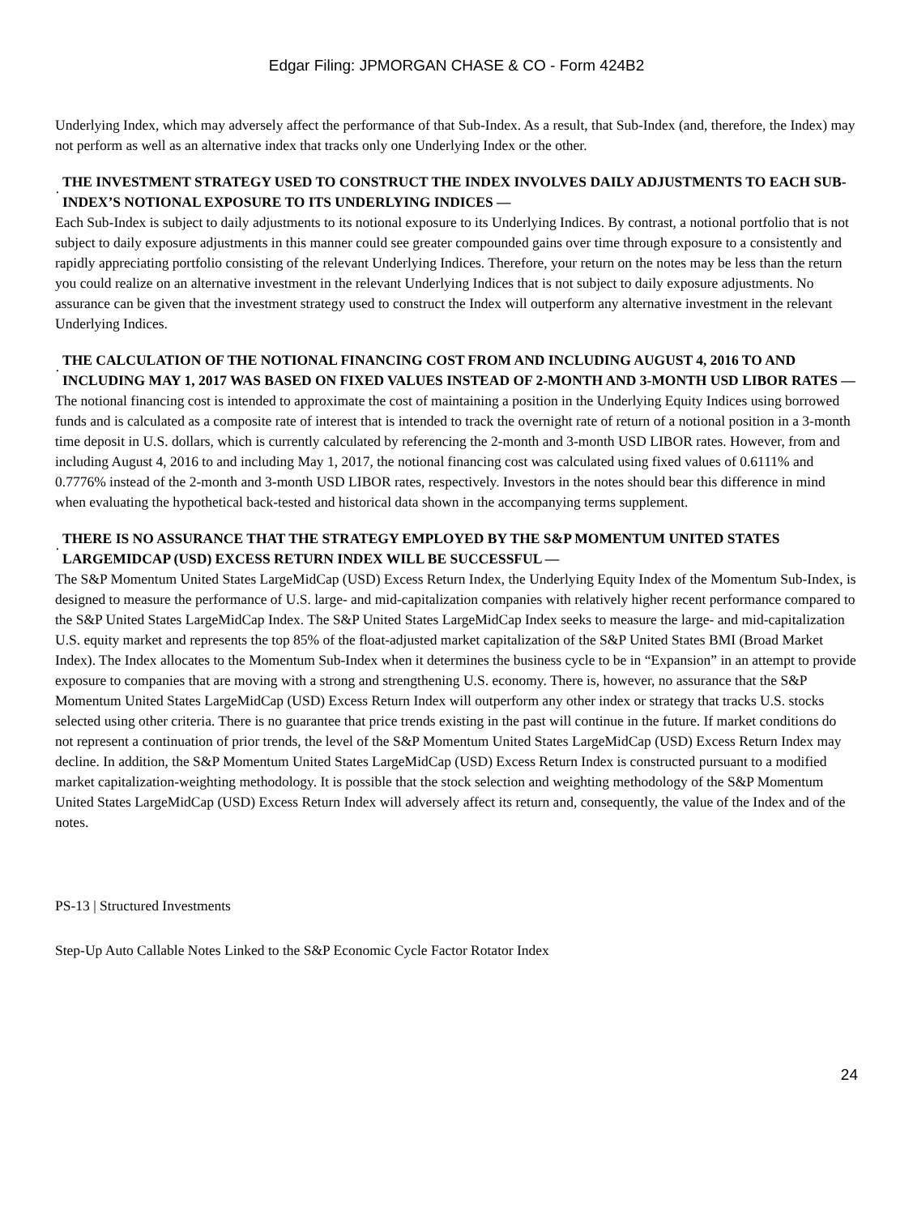Edgar Filing: JPMORGAN CHASE & CO - Form 424B2
Underlying Index, which may adversely affect the performance of that Sub-Index. As a result, that Sub-Index (and, therefore, the Index) may not perform as well as an alternative index that tracks only one Underlying Index or the other.
· THE INVESTMENT STRATEGY USED TO CONSTRUCT THE INDEX INVOLVES DAILY ADJUSTMENTS TO EACH SUB-INDEX’S NOTIONAL EXPOSURE TO ITS UNDERLYING INDICES —
Each Sub-Index is subject to daily adjustments to its notional exposure to its Underlying Indices. By contrast, a notional portfolio that is not subject to daily exposure adjustments in this manner could see greater compounded gains over time through exposure to a consistently and rapidly appreciating portfolio consisting of the relevant Underlying Indices. Therefore, your return on the notes may be less than the return you could realize on an alternative investment in the relevant Underlying Indices that is not subject to daily exposure adjustments. No assurance can be given that the investment strategy used to construct the Index will outperform any alternative investment in the relevant Underlying Indices.
· THE CALCULATION OF THE NOTIONAL FINANCING COST FROM AND INCLUDING AUGUST 4, 2016 TO AND INCLUDING MAY 1, 2017 WAS BASED ON FIXED VALUES INSTEAD OF 2-MONTH AND 3-MONTH USD LIBOR RATES —
The notional financing cost is intended to approximate the cost of maintaining a position in the Underlying Equity Indices using borrowed funds and is calculated as a composite rate of interest that is intended to track the overnight rate of return of a notional position in a 3-month time deposit in U.S. dollars, which is currently calculated by referencing the 2-month and 3-month USD LIBOR rates. However, from and including August 4, 2016 to and including May 1, 2017, the notional financing cost was calculated using fixed values of 0.6111% and 0.7776% instead of the 2-month and 3-month USD LIBOR rates, respectively. Investors in the notes should bear this difference in mind when evaluating the hypothetical back-tested and historical data shown in the accompanying terms supplement.
· THERE IS NO ASSURANCE THAT THE STRATEGY EMPLOYED BY THE S&P MOMENTUM UNITED STATES LARGEMIDCAP (USD) EXCESS RETURN INDEX WILL BE SUCCESSFUL —
The S&P Momentum United States LargeMidCap (USD) Excess Return Index, the Underlying Equity Index of the Momentum Sub-Index, is designed to measure the performance of U.S. large- and mid-capitalization companies with relatively higher recent performance compared to the S&P United States LargeMidCap Index. The S&P United States LargeMidCap Index seeks to measure the large- and mid-capitalization U.S. equity market and represents the top 85% of the float-adjusted market capitalization of the S&P United States BMI (Broad Market Index). The Index allocates to the Momentum Sub-Index when it determines the business cycle to be in “Expansion” in an attempt to provide exposure to companies that are moving with a strong and strengthening U.S. economy. There is, however, no assurance that the S&P Momentum United States LargeMidCap (USD) Excess Return Index will outperform any other index or strategy that tracks U.S. stocks selected using other criteria. There is no guarantee that price trends existing in the past will continue in the future. If market conditions do not represent a continuation of prior trends, the level of the S&P Momentum United States LargeMidCap (USD) Excess Return Index may decline. In addition, the S&P Momentum United States LargeMidCap (USD) Excess Return Index is constructed pursuant to a modified market capitalization-weighting methodology. It is possible that the stock selection and weighting methodology of the S&P Momentum United States LargeMidCap (USD) Excess Return Index will adversely affect its return and, consequently, the value of the Index and of the notes.
PS-13 | Structured Investments
Step-Up Auto Callable Notes Linked to the S&P Economic Cycle Factor Rotator Index
24